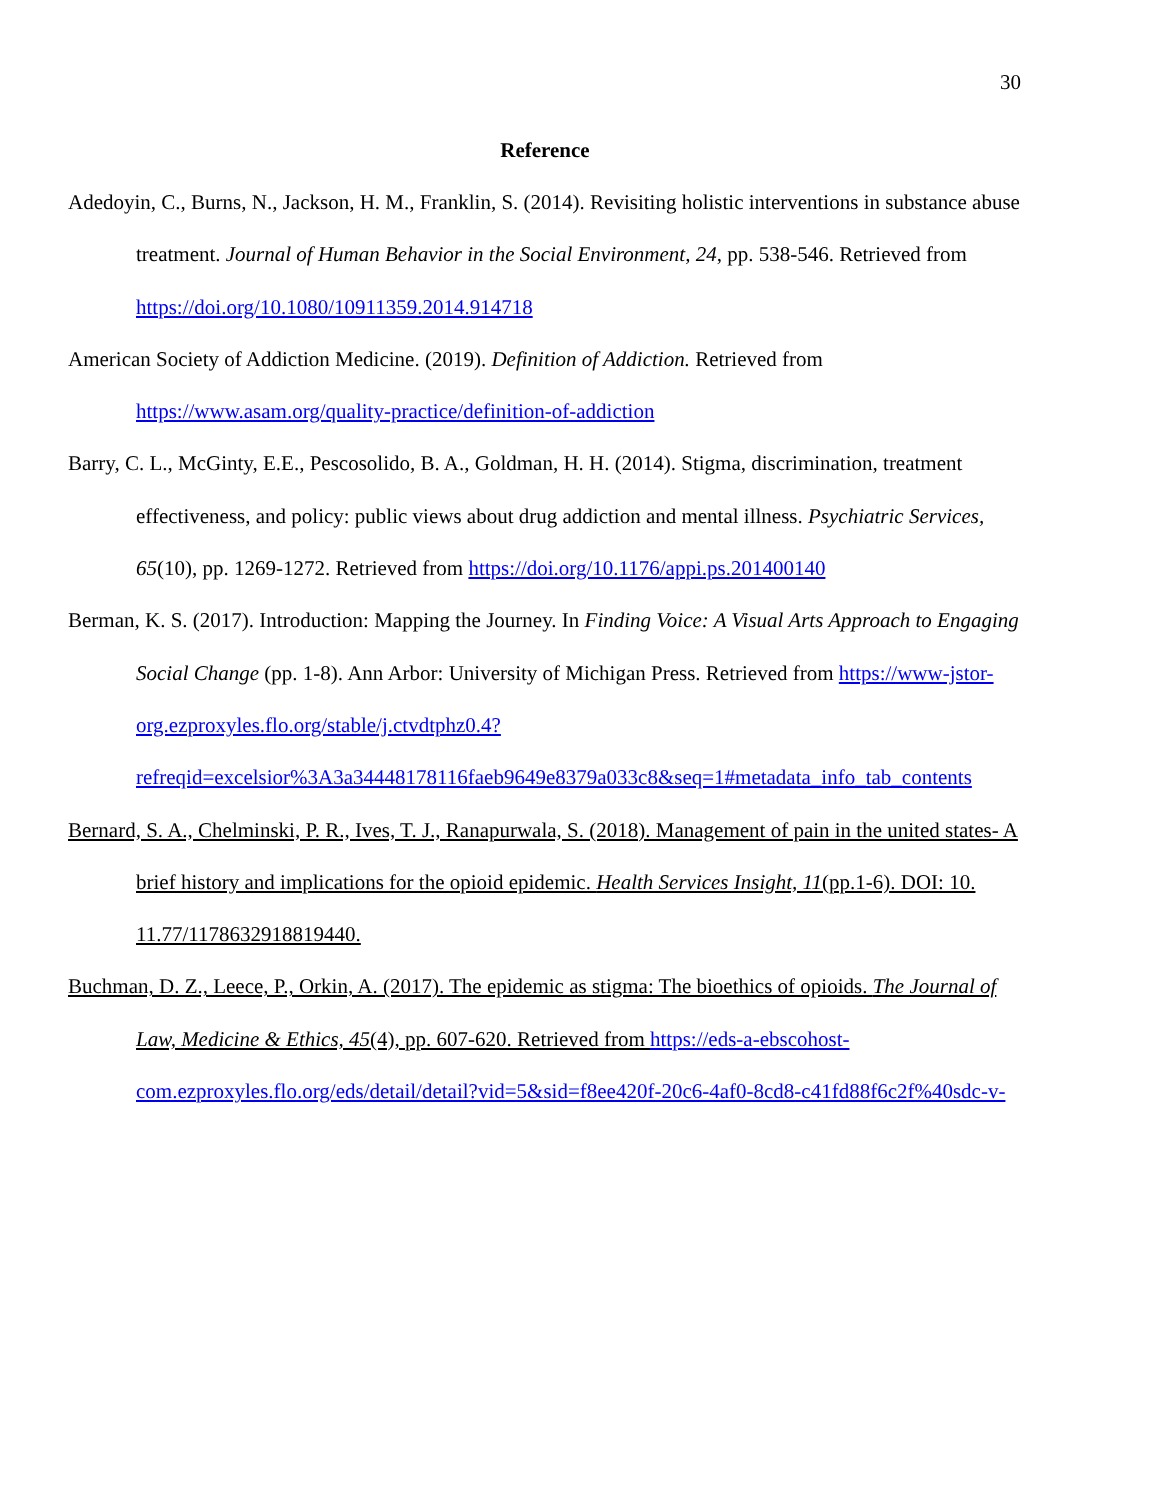30
Reference
Adedoyin, C., Burns, N., Jackson, H. M., Franklin, S. (2014). Revisiting holistic interventions in substance abuse treatment. Journal of Human Behavior in the Social Environment, 24, pp. 538-546. Retrieved from https://doi.org/10.1080/10911359.2014.914718
American Society of Addiction Medicine. (2019). Definition of Addiction. Retrieved from https://www.asam.org/quality-practice/definition-of-addiction
Barry, C. L., McGinty, E.E., Pescosolido, B. A., Goldman, H. H. (2014). Stigma, discrimination, treatment effectiveness, and policy: public views about drug addiction and mental illness. Psychiatric Services, 65(10), pp. 1269-1272. Retrieved from https://doi.org/10.1176/appi.ps.201400140
Berman, K. S. (2017). Introduction: Mapping the Journey. In Finding Voice: A Visual Arts Approach to Engaging Social Change (pp. 1-8). Ann Arbor: University of Michigan Press. Retrieved from https://www-jstor-org.ezproxyles.flo.org/stable/j.ctvdtphz0.4?refreqid=excelsior%3A3a34448178116faeb9649e8379a033c8&seq=1#metadata_info_tab_contents
Bernard, S. A., Chelminski, P. R., Ives, T. J., Ranapurwala, S. (2018). Management of pain in the united states- A brief history and implications for the opioid epidemic. Health Services Insight, 11(pp.1-6). DOI: 10. 11.77/1178632918819440.
Buchman, D. Z., Leece, P., Orkin, A. (2017). The epidemic as stigma: The bioethics of opioids. The Journal of Law, Medicine & Ethics, 45(4), pp. 607-620. Retrieved from https://eds-a-ebscohost-com.ezproxyles.flo.org/eds/detail/detail?vid=5&sid=f8ee420f-20c6-4af0-8cd8-c41fd88f6c2f%40sdc-v-